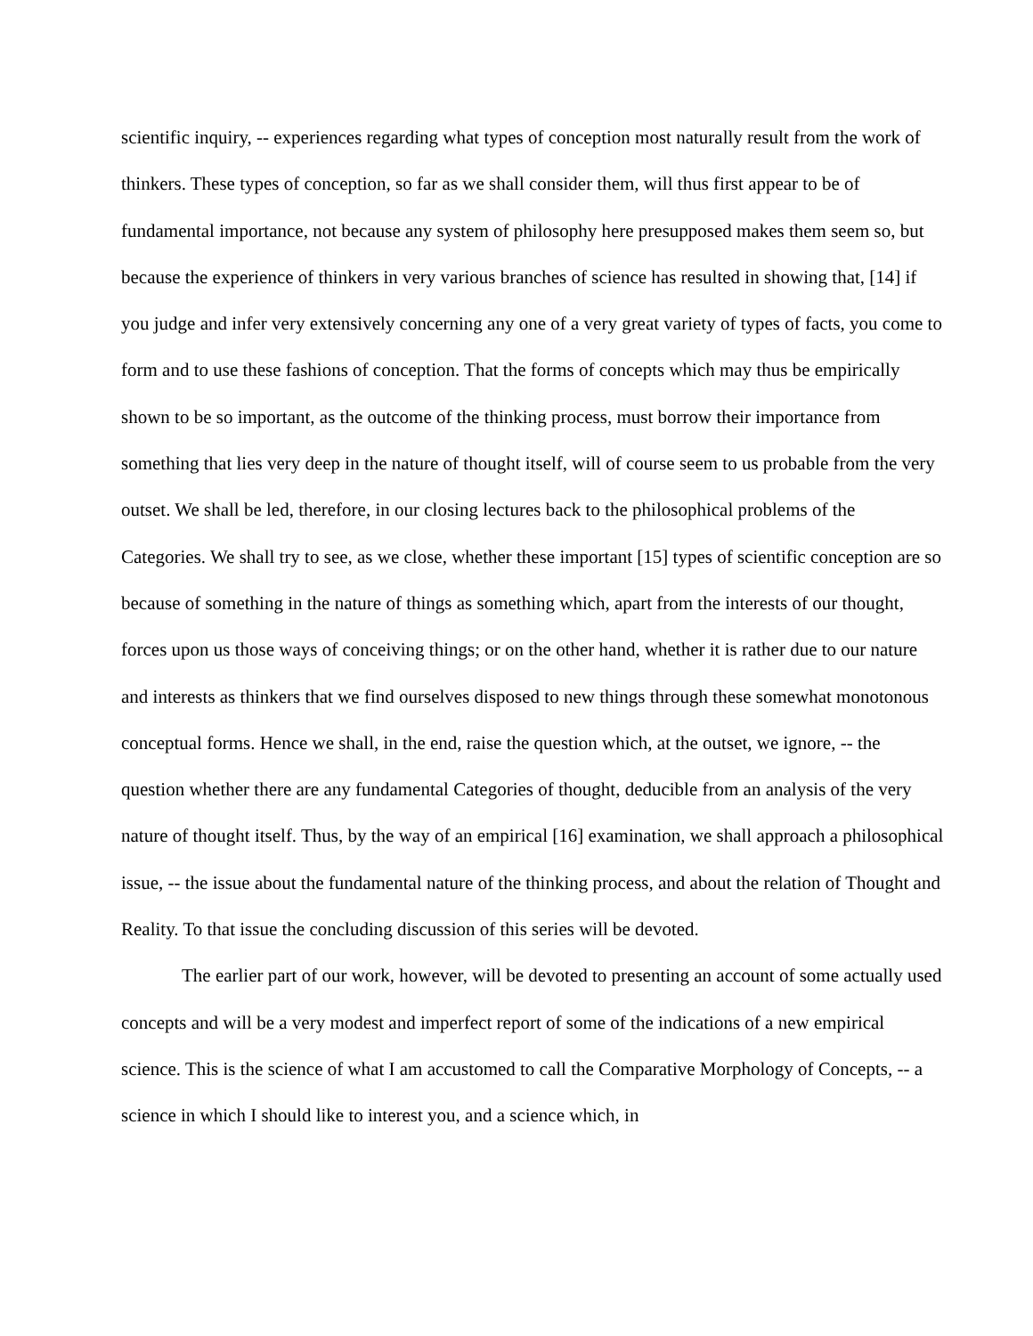scientific inquiry, -- experiences regarding what types of conception most naturally result from the work of thinkers. These types of conception, so far as we shall consider them, will thus first appear to be of fundamental importance, not because any system of philosophy here presupposed makes them seem so, but because the experience of thinkers in very various branches of science has resulted in showing that, [14] if you judge and infer very extensively concerning any one of a very great variety of types of facts, you come to form and to use these fashions of conception. That the forms of concepts which may thus be empirically shown to be so important, as the outcome of the thinking process, must borrow their importance from something that lies very deep in the nature of thought itself, will of course seem to us probable from the very outset. We shall be led, therefore, in our closing lectures back to the philosophical problems of the Categories. We shall try to see, as we close, whether these important [15] types of scientific conception are so because of something in the nature of things as something which, apart from the interests of our thought, forces upon us those ways of conceiving things; or on the other hand, whether it is rather due to our nature and interests as thinkers that we find ourselves disposed to new things through these somewhat monotonous conceptual forms. Hence we shall, in the end, raise the question which, at the outset, we ignore, -- the question whether there are any fundamental Categories of thought, deducible from an analysis of the very nature of thought itself. Thus, by the way of an empirical [16] examination, we shall approach a philosophical issue, -- the issue about the fundamental nature of the thinking process, and about the relation of Thought and Reality. To that issue the concluding discussion of this series will be devoted.
The earlier part of our work, however, will be devoted to presenting an account of some actually used concepts and will be a very modest and imperfect report of some of the indications of a new empirical science. This is the science of what I am accustomed to call the Comparative Morphology of Concepts, -- a science in which I should like to interest you, and a science which, in